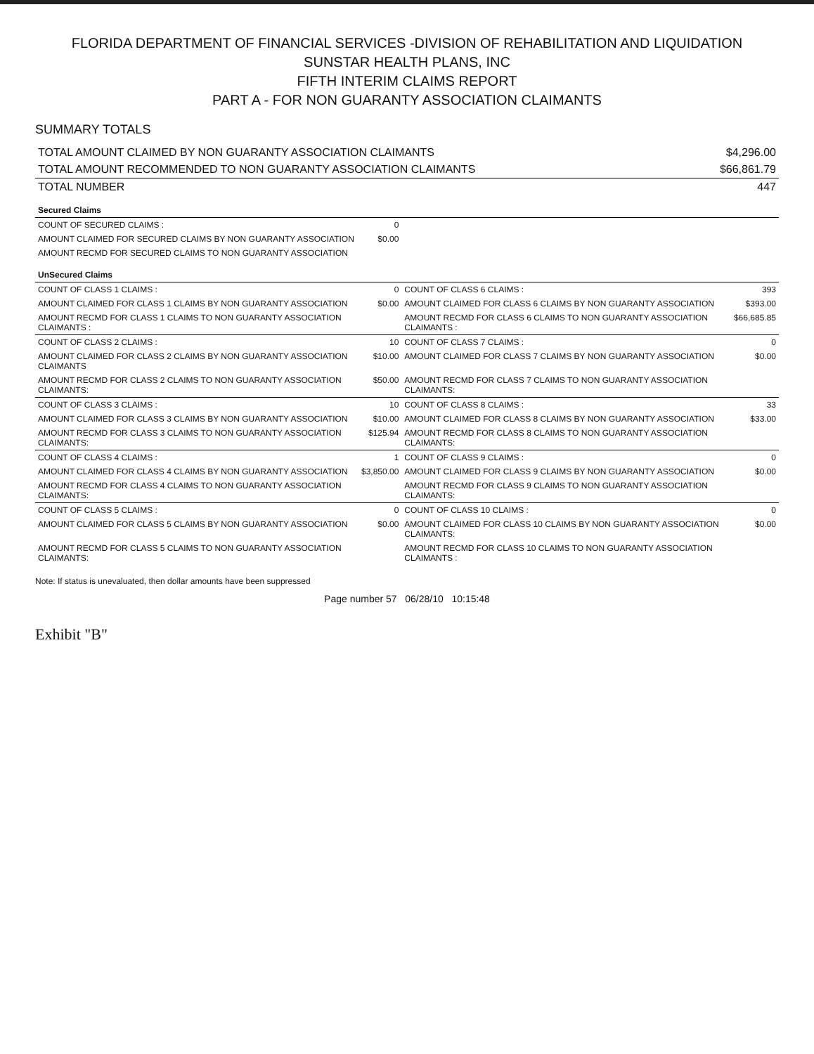FLORIDA DEPARTMENT OF FINANCIAL SERVICES -DIVISION OF REHABILITATION AND LIQUIDATION
SUNSTAR HEALTH PLANS, INC
FIFTH INTERIM CLAIMS REPORT
PART A - FOR NON GUARANTY ASSOCIATION CLAIMANTS
SUMMARY TOTALS
| TOTAL AMOUNT CLAIMED BY NON GUARANTY ASSOCIATION CLAIMANTS | $4,296.00 |
| TOTAL AMOUNT RECOMMENDED TO NON GUARANTY ASSOCIATION CLAIMANTS | $66,861.79 |
| TOTAL NUMBER | 447 |
| Secured Claims | | | |
| COUNT OF SECURED CLAIMS : | 0 | | |
| AMOUNT CLAIMED FOR SECURED CLAIMS BY NON GUARANTY ASSOCIATION | $0.00 | | |
| AMOUNT RECMD FOR SECURED CLAIMS TO NON GUARANTY ASSOCIATION | | | |
| UnSecured Claims | | | |
| COUNT OF CLASS 1 CLAIMS : | 0 | COUNT OF CLASS 6 CLAIMS : | 393 |
| AMOUNT CLAIMED FOR CLASS 1 CLAIMS BY NON GUARANTY ASSOCIATION | $0.00 | AMOUNT CLAIMED FOR CLASS 6 CLAIMS BY NON GUARANTY ASSOCIATION | $393.00 |
| AMOUNT RECMD FOR CLASS 1 CLAIMS TO NON GUARANTY ASSOCIATION CLAIMANTS : | | AMOUNT RECMD FOR CLASS 6 CLAIMS TO NON GUARANTY ASSOCIATION CLAIMANTS : | $66,685.85 |
| COUNT OF CLASS 2 CLAIMS : | 10 | COUNT OF CLASS 7 CLAIMS : | 0 |
| AMOUNT CLAIMED FOR CLASS 2 CLAIMS BY NON GUARANTY ASSOCIATION CLAIMANTS | $10.00 | AMOUNT CLAIMED FOR CLASS 7 CLAIMS BY NON GUARANTY ASSOCIATION | $0.00 |
| AMOUNT RECMD FOR CLASS 2 CLAIMS TO NON GUARANTY ASSOCIATION CLAIMANTS: | $50.00 | AMOUNT RECMD FOR CLASS 7 CLAIMS TO NON GUARANTY ASSOCIATION CLAIMANTS: | |
| COUNT OF CLASS 3 CLAIMS : | 10 | COUNT OF CLASS 8 CLAIMS : | 33 |
| AMOUNT CLAIMED FOR CLASS 3 CLAIMS BY NON GUARANTY ASSOCIATION | $10.00 | AMOUNT CLAIMED FOR CLASS 8 CLAIMS BY NON GUARANTY ASSOCIATION | $33.00 |
| AMOUNT RECMD FOR CLASS 3 CLAIMS TO NON GUARANTY ASSOCIATION CLAIMANTS: | $125.94 | AMOUNT RECMD FOR CLASS 8 CLAIMS TO NON GUARANTY ASSOCIATION CLAIMANTS: | |
| COUNT OF CLASS 4 CLAIMS : | 1 | COUNT OF CLASS 9 CLAIMS : | 0 |
| AMOUNT CLAIMED FOR CLASS 4 CLAIMS BY NON GUARANTY ASSOCIATION | $3,850.00 | AMOUNT CLAIMED FOR CLASS 9 CLAIMS BY NON GUARANTY ASSOCIATION | $0.00 |
| AMOUNT RECMD FOR CLASS 4 CLAIMS TO NON GUARANTY ASSOCIATION CLAIMANTS: | | AMOUNT RECMD FOR CLASS 9 CLAIMS TO NON GUARANTY ASSOCIATION CLAIMANTS: | |
| COUNT OF CLASS 5 CLAIMS : | 0 | COUNT OF CLASS 10 CLAIMS : | 0 |
| AMOUNT CLAIMED FOR CLASS 5 CLAIMS BY NON GUARANTY ASSOCIATION | $0.00 | AMOUNT CLAIMED FOR CLASS 10 CLAIMS BY NON GUARANTY ASSOCIATION CLAIMANTS: | $0.00 |
| AMOUNT RECMD FOR CLASS 5 CLAIMS TO NON GUARANTY ASSOCIATION CLAIMANTS: | | AMOUNT RECMD FOR CLASS 10 CLAIMS TO NON GUARANTY ASSOCIATION CLAIMANTS : | |
Note: If status is unevaluated, then dollar amounts have been suppressed
Page number 57 06/28/10 10:15:48
Exhibit "B"